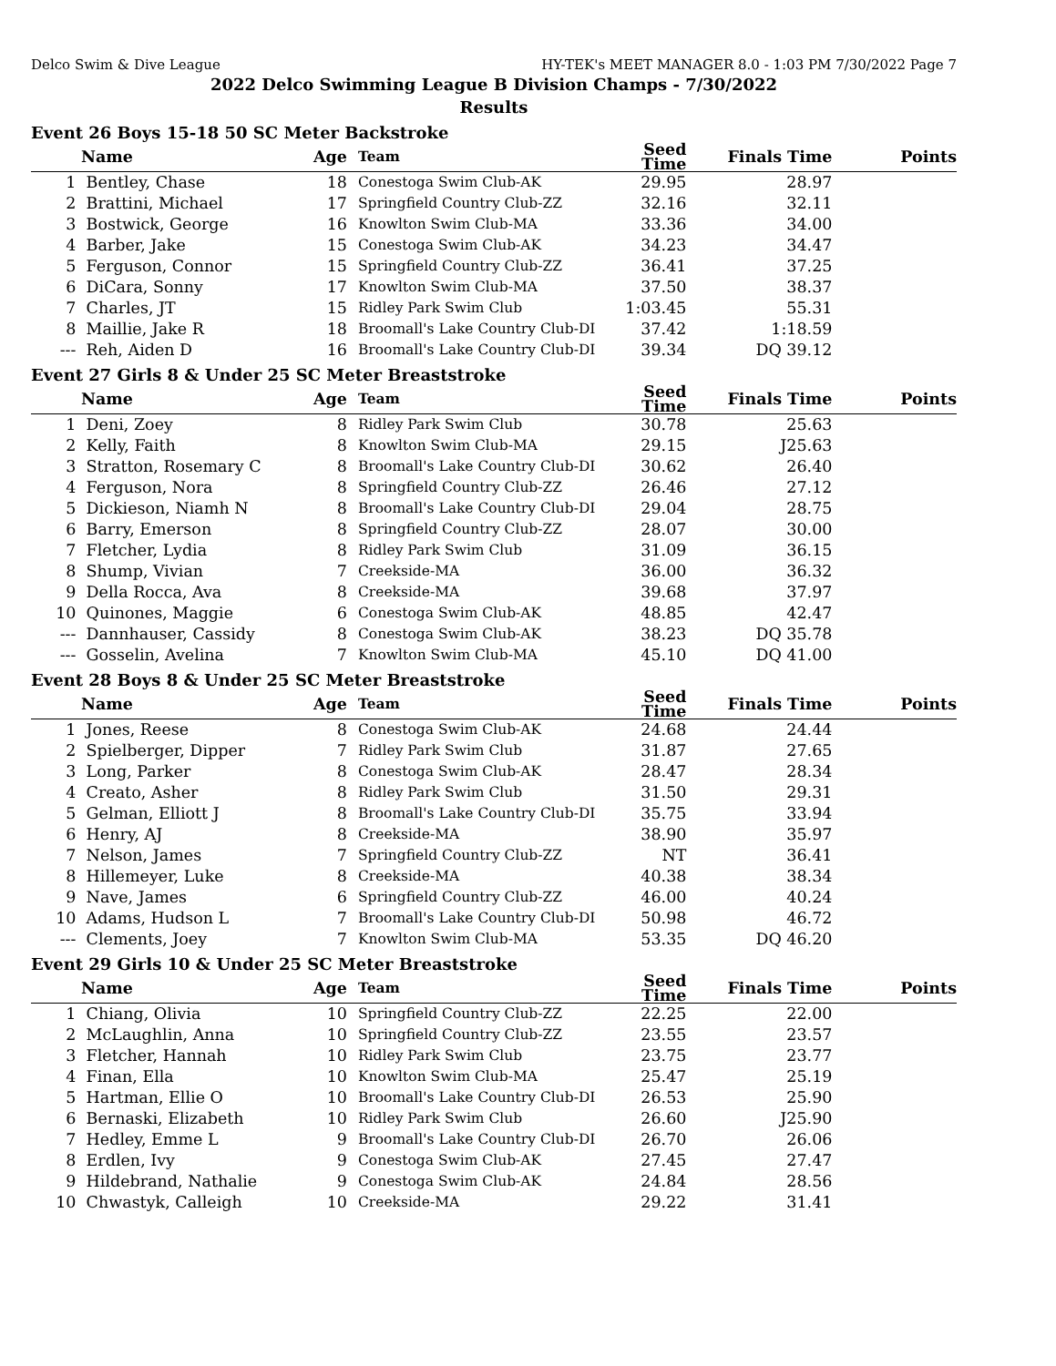Delco Swim & Dive League HY-TEK's MEET MANAGER 8.0 - 1:03 PM 7/30/2022 Page 7
2022 Delco Swimming League B Division Champs - 7/30/2022
Results
Event 26 Boys 15-18 50 SC Meter Backstroke
| | Name | Age | Team | Seed Time | Finals Time | Points |
| --- | --- | --- | --- | --- | --- | --- |
| 1 | Bentley, Chase | 18 | Conestoga Swim Club-AK | 29.95 | 28.97 | |
| 2 | Brattini, Michael | 17 | Springfield Country Club-ZZ | 32.16 | 32.11 | |
| 3 | Bostwick, George | 16 | Knowlton Swim Club-MA | 33.36 | 34.00 | |
| 4 | Barber, Jake | 15 | Conestoga Swim Club-AK | 34.23 | 34.47 | |
| 5 | Ferguson, Connor | 15 | Springfield Country Club-ZZ | 36.41 | 37.25 | |
| 6 | DiCara, Sonny | 17 | Knowlton Swim Club-MA | 37.50 | 38.37 | |
| 7 | Charles, JT | 15 | Ridley Park Swim Club | 1:03.45 | 55.31 | |
| 8 | Maillie, Jake R | 18 | Broomall's Lake Country Club-DI | 37.42 | 1:18.59 | |
| --- | Reh, Aiden D | 16 | Broomall's Lake Country Club-DI | 39.34 | DQ 39.12 | |
Event 27 Girls 8 & Under 25 SC Meter Breaststroke
| | Name | Age | Team | Seed Time | Finals Time | Points |
| --- | --- | --- | --- | --- | --- | --- |
| 1 | Deni, Zoey | 8 | Ridley Park Swim Club | 30.78 | 25.63 | |
| 2 | Kelly, Faith | 8 | Knowlton Swim Club-MA | 29.15 | J25.63 | |
| 3 | Stratton, Rosemary C | 8 | Broomall's Lake Country Club-DI | 30.62 | 26.40 | |
| 4 | Ferguson, Nora | 8 | Springfield Country Club-ZZ | 26.46 | 27.12 | |
| 5 | Dickieson, Niamh N | 8 | Broomall's Lake Country Club-DI | 29.04 | 28.75 | |
| 6 | Barry, Emerson | 8 | Springfield Country Club-ZZ | 28.07 | 30.00 | |
| 7 | Fletcher, Lydia | 8 | Ridley Park Swim Club | 31.09 | 36.15 | |
| 8 | Shump, Vivian | 7 | Creekside-MA | 36.00 | 36.32 | |
| 9 | Della Rocca, Ava | 8 | Creekside-MA | 39.68 | 37.97 | |
| 10 | Quinones, Maggie | 6 | Conestoga Swim Club-AK | 48.85 | 42.47 | |
| --- | Dannhauser, Cassidy | 8 | Conestoga Swim Club-AK | 38.23 | DQ 35.78 | |
| --- | Gosselin, Avelina | 7 | Knowlton Swim Club-MA | 45.10 | DQ 41.00 | |
Event 28 Boys 8 & Under 25 SC Meter Breaststroke
| | Name | Age | Team | Seed Time | Finals Time | Points |
| --- | --- | --- | --- | --- | --- | --- |
| 1 | Jones, Reese | 8 | Conestoga Swim Club-AK | 24.68 | 24.44 | |
| 2 | Spielberger, Dipper | 7 | Ridley Park Swim Club | 31.87 | 27.65 | |
| 3 | Long, Parker | 8 | Conestoga Swim Club-AK | 28.47 | 28.34 | |
| 4 | Creato, Asher | 8 | Ridley Park Swim Club | 31.50 | 29.31 | |
| 5 | Gelman, Elliott J | 8 | Broomall's Lake Country Club-DI | 35.75 | 33.94 | |
| 6 | Henry, AJ | 8 | Creekside-MA | 38.90 | 35.97 | |
| 7 | Nelson, James | 7 | Springfield Country Club-ZZ | NT | 36.41 | |
| 8 | Hillemeyer, Luke | 8 | Creekside-MA | 40.38 | 38.34 | |
| 9 | Nave, James | 6 | Springfield Country Club-ZZ | 46.00 | 40.24 | |
| 10 | Adams, Hudson L | 7 | Broomall's Lake Country Club-DI | 50.98 | 46.72 | |
| --- | Clements, Joey | 7 | Knowlton Swim Club-MA | 53.35 | DQ 46.20 | |
Event 29 Girls 10 & Under 25 SC Meter Breaststroke
| | Name | Age | Team | Seed Time | Finals Time | Points |
| --- | --- | --- | --- | --- | --- | --- |
| 1 | Chiang, Olivia | 10 | Springfield Country Club-ZZ | 22.25 | 22.00 | |
| 2 | McLaughlin, Anna | 10 | Springfield Country Club-ZZ | 23.55 | 23.57 | |
| 3 | Fletcher, Hannah | 10 | Ridley Park Swim Club | 23.75 | 23.77 | |
| 4 | Finan, Ella | 10 | Knowlton Swim Club-MA | 25.47 | 25.19 | |
| 5 | Hartman, Ellie O | 10 | Broomall's Lake Country Club-DI | 26.53 | 25.90 | |
| 6 | Bernaski, Elizabeth | 10 | Ridley Park Swim Club | 26.60 | J25.90 | |
| 7 | Hedley, Emme L | 9 | Broomall's Lake Country Club-DI | 26.70 | 26.06 | |
| 8 | Erdlen, Ivy | 9 | Conestoga Swim Club-AK | 27.45 | 27.47 | |
| 9 | Hildebrand, Nathalie | 9 | Conestoga Swim Club-AK | 24.84 | 28.56 | |
| 10 | Chwastyk, Calleigh | 10 | Creekside-MA | 29.22 | 31.41 | |